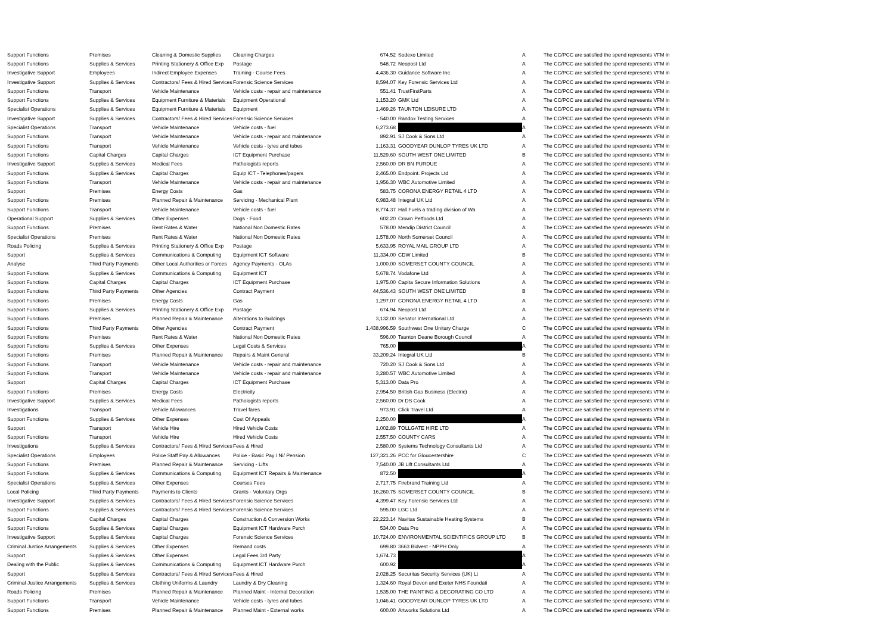| Support Functions | Premises | Cleaning & Domestic Supplies | Cleaning Charges | 674.52 | Sodexo Limited | A | The CC/PCC are satisfied the spend represents VFM in |
| Support Functions | Supplies & Services | Printing Stationery & Office Exp | Postage | 548.72 | Neopost Ltd | A | The CC/PCC are satisfied the spend represents VFM in |
| Investigative Support | Employees | Indirect Employee Expenses | Training - Course Fees | 4,436.30 | Guidance Software Inc | A | The CC/PCC are satisfied the spend represents VFM in |
| Investigative Support | Supplies & Services | Contractors/ Fees & Hired Services | Forensic Science Services | 8,594.07 | Key Forensic Services Ltd | A | The CC/PCC are satisfied the spend represents VFM in |
| Support Functions | Transport | Vehicle Maintenance | Vehicle costs - repair and maintenance | 551.41 | TrustFirstParts | A | The CC/PCC are satisfied the spend represents VFM in |
| Support Functions | Supplies & Services | Equipment Furniture & Materials | Equipment Operational | 1,153.20 | GMK Ltd | A | The CC/PCC are satisfied the spend represents VFM in |
| Specialist Operations | Supplies & Services | Equipment Furniture & Materials | Equipment | 1,469.26 | TAUNTON LEISURE LTD | A | The CC/PCC are satisfied the spend represents VFM in |
| Investigative Support | Supplies & Services | Contractors/ Fees & Hired Services | Forensic Science Services | - 540.00 | Randox Testing Services | A | The CC/PCC are satisfied the spend represents VFM in |
| Specialist Operations | Transport | Vehicle Maintenance | Vehicle costs - fuel | 6,273.68 | | A | The CC/PCC are satisfied the spend represents VFM in |
| Support Functions | Transport | Vehicle Maintenance | Vehicle costs - repair and maintenance | 892.91 | SJ Cook & Sons Ltd | A | The CC/PCC are satisfied the spend represents VFM in |
| Support Functions | Transport | Vehicle Maintenance | Vehicle costs - tyres and tubes | 1,163.31 | GOODYEAR DUNLOP TYRES UK LTD | A | The CC/PCC are satisfied the spend represents VFM in |
| Support Functions | Capital Charges | Capital Charges | ICT Equipment Purchase | 11,529.60 | SOUTH WEST ONE LIMITED | B | The CC/PCC are satisfied the spend represents VFM in |
| Investigative Support | Supplies & Services | Medical Fees | Pathologists reports | 2,560.00 | DR BN PURDUE | A | The CC/PCC are satisfied the spend represents VFM in |
| Support Functions | Supplies & Services | Capital Charges | Equip ICT - Telephones/pagers | 2,465.00 | Endpoint. Projects Ltd | A | The CC/PCC are satisfied the spend represents VFM in |
| Support Functions | Transport | Vehicle Maintenance | Vehicle costs - repair and maintenance | 1,956.30 | WBC Automotive Limited | A | The CC/PCC are satisfied the spend represents VFM in |
| Support | Premises | Energy Costs | Gas | 583.75 | CORONA ENERGY RETAIL 4 LTD | A | The CC/PCC are satisfied the spend represents VFM in |
| Support Functions | Premises | Planned Repair & Maintenance | Servicing - Mechanical Plant | 6,983.48 | Integral UK Ltd | A | The CC/PCC are satisfied the spend represents VFM in |
| Support Functions | Transport | Vehicle Maintenance | Vehicle costs - fuel | 8,774.37 | Hall Fuels a trading division of Wa | A | The CC/PCC are satisfied the spend represents VFM in |
| Operational Support | Supplies & Services | Other Expenses | Dogs - Food | 602.20 | Crown Petfoods Ltd | A | The CC/PCC are satisfied the spend represents VFM in |
| Support Functions | Premises | Rent Rates & Water | National Non Domestic Rates | 578.00 | Mendip District Council | A | The CC/PCC are satisfied the spend represents VFM in |
| Specialist Operations | Premises | Rent Rates & Water | National Non Domestic Rates | 1,578.00 | North Somerset Council | A | The CC/PCC are satisfied the spend represents VFM in |
| Roads Policing | Supplies & Services | Printing Stationery & Office Exp | Postage | 5,633.95 | ROYAL MAIL GROUP LTD | A | The CC/PCC are satisfied the spend represents VFM in |
| Support | Supplies & Services | Communications & Computing | Equipment ICT Software | 11,334.00 | CDW Limited | B | The CC/PCC are satisfied the spend represents VFM in |
| Analyse | Third Party Payments | Other Local Authorities or Forces | Agency Payments - OLAs | 1,000.00 | SOMERSET COUNTY COUNCIL | A | The CC/PCC are satisfied the spend represents VFM in |
| Support Functions | Supplies & Services | Communications & Computing | Equipment ICT | 5,678.74 | Vodafone Ltd | A | The CC/PCC are satisfied the spend represents VFM in |
| Support Functions | Capital Charges | Capital Charges | ICT Equipment Purchase | 1,975.00 | Capita Secure Information Solutions | A | The CC/PCC are satisfied the spend represents VFM in |
| Support Functions | Third Party Payments | Other Agencies | Contract Payment | 44,536.43 | SOUTH WEST ONE LIMITED | B | The CC/PCC are satisfied the spend represents VFM in |
| Support Functions | Premises | Energy Costs | Gas | 1,297.07 | CORONA ENERGY RETAIL 4 LTD | A | The CC/PCC are satisfied the spend represents VFM in |
| Support Functions | Supplies & Services | Printing Stationery & Office Exp | Postage | 674.94 | Neopost Ltd | A | The CC/PCC are satisfied the spend represents VFM in |
| Support Functions | Premises | Planned Repair & Maintenance | Alterations to Buildings | 3,132.00 | Senator International Ltd | A | The CC/PCC are satisfied the spend represents VFM in |
| Support Functions | Third Party Payments | Other Agencies | Contract Payment | 1,438,996.59 | Southwest One Unitary Charge | C | The CC/PCC are satisfied the spend represents VFM in |
| Support Functions | Premises | Rent Rates & Water | National Non Domestic Rates | 596.00 | Taunton Deane Borough Council | A | The CC/PCC are satisfied the spend represents VFM in |
| Support Functions | Supplies & Services | Other Expenses | Legal Costs & Services | 765.00 | | A | The CC/PCC are satisfied the spend represents VFM in |
| Support Functions | Premises | Planned Repair & Maintenance | Repairs & Maint General | 33,209.24 | Integral UK Ltd | B | The CC/PCC are satisfied the spend represents VFM in |
| Support Functions | Transport | Vehicle Maintenance | Vehicle costs - repair and maintenance | 720.20 | SJ Cook & Sons Ltd | A | The CC/PCC are satisfied the spend represents VFM in |
| Support Functions | Transport | Vehicle Maintenance | Vehicle costs - repair and maintenance | 3,280.57 | WBC Automotive Limited | A | The CC/PCC are satisfied the spend represents VFM in |
| Support | Capital Charges | Capital Charges | ICT Equipment Purchase | 5,313.00 | Data Pro | A | The CC/PCC are satisfied the spend represents VFM in |
| Support Functions | Premises | Energy Costs | Electricity | 2,954.50 | British Gas Business (Electric) | A | The CC/PCC are satisfied the spend represents VFM in |
| Investigative Support | Supplies & Services | Medical Fees | Pathologists reports | 2,560.00 | Dr DS Cook | A | The CC/PCC are satisfied the spend represents VFM in |
| Investigations | Transport | Vehicle Allowances | Travel fares | 973.91 | Click Travel Ltd | A | The CC/PCC are satisfied the spend represents VFM in |
| Support Functions | Supplies & Services | Other Expenses | Cost Of Appeals | 2,250.00 | | A | The CC/PCC are satisfied the spend represents VFM in |
| Support | Transport | Vehicle Hire | Hired Vehicle Costs | 1,002.89 | TOLLGATE HIRE LTD | A | The CC/PCC are satisfied the spend represents VFM in |
| Support Functions | Transport | Vehicle Hire | Hired Vehicle Costs | 2,557.50 | COUNTY CARS | A | The CC/PCC are satisfied the spend represents VFM in |
| Investigations | Supplies & Services | Contractors/ Fees & Hired Services | Fees & Hired | 2,580.00 | Systems Technology Consultants Ltd | A | The CC/PCC are satisfied the spend represents VFM in |
| Specialist Operations | Employees | Police Staff Pay & Allowances | Police - Basic Pay / Ni/ Pension | 127,321.26 | PCC for Gloucestershire | C | The CC/PCC are satisfied the spend represents VFM in |
| Support Functions | Premises | Planned Repair & Maintenance | Servicing - Lifts | 7,540.00 | JB Lift Consultants Ltd | A | The CC/PCC are satisfied the spend represents VFM in |
| Support Functions | Supplies & Services | Communications & Computing | Equipment ICT Repairs & Maintenance | 872.50 | | A | The CC/PCC are satisfied the spend represents VFM in |
| Specialist Operations | Supplies & Services | Other Expenses | Courses Fees | 2,717.75 | Firebrand Training Ltd | A | The CC/PCC are satisfied the spend represents VFM in |
| Local Policing | Third Party Payments | Payments to Clients | Grants - Voluntary Orgs | 16,260.75 | SOMERSET COUNTY COUNCIL | B | The CC/PCC are satisfied the spend represents VFM in |
| Investigative Support | Supplies & Services | Contractors/ Fees & Hired Services | Forensic Science Services | 4,399.47 | Key Forensic Services Ltd | A | The CC/PCC are satisfied the spend represents VFM in |
| Support Functions | Supplies & Services | Contractors/ Fees & Hired Services | Forensic Science Services | 595.00 | LGC Ltd | A | The CC/PCC are satisfied the spend represents VFM in |
| Support Functions | Capital Charges | Capital Charges | Construction & Conversion Works | 22,223.14 | Navitas Sustainable Heating Systems | B | The CC/PCC are satisfied the spend represents VFM in |
| Support Functions | Supplies & Services | Capital Charges | Equipment ICT Hardware Purch | 534.00 | Data Pro | A | The CC/PCC are satisfied the spend represents VFM in |
| Investigative Support | Supplies & Services | Capital Charges | Forensic Science Services | 10,724.00 | ENVIRONMENTAL SCIENTIFICS GROUP LTD | B | The CC/PCC are satisfied the spend represents VFM in |
| Criminal Justice Arrangements | Supplies & Services | Other Expenses | Remand costs | 699.80 | 3663 Bidvest - NPPH Only | A | The CC/PCC are satisfied the spend represents VFM in |
| Support | Supplies & Services | Other Expenses | Legal Fees 3rd Party | 1,674.73 | | A | The CC/PCC are satisfied the spend represents VFM in |
| Dealing with the Public | Supplies & Services | Communications & Computing | Equipment ICT Hardware Purch | 600.92 | | A | The CC/PCC are satisfied the spend represents VFM in |
| Support | Supplies & Services | Contractors/ Fees & Hired Services | Fees & Hired | 2,028.25 | Securitas Security Services (UK) Lt | A | The CC/PCC are satisfied the spend represents VFM in |
| Criminal Justice Arrangements | Supplies & Services | Clothing Uniforms & Laundry | Laundry & Dry Cleaning | 1,324.60 | Royal Devon and Exeter NHS Foundati | A | The CC/PCC are satisfied the spend represents VFM in |
| Roads Policing | Premises | Planned Repair & Maintenance | Planned Maint - Internal Decoration | 1,535.00 | THE PAINTING & DECORATING CO LTD | A | The CC/PCC are satisfied the spend represents VFM in |
| Support Functions | Transport | Vehicle Maintenance | Vehicle costs - tyres and tubes | 1,046.41 | GOODYEAR DUNLOP TYRES UK LTD | A | The CC/PCC are satisfied the spend represents VFM in |
| Support Functions | Premises | Planned Repair & Maintenance | Planned Maint - External works | 600.00 | Artworks Solutions Ltd | A | The CC/PCC are satisfied the spend represents VFM in |